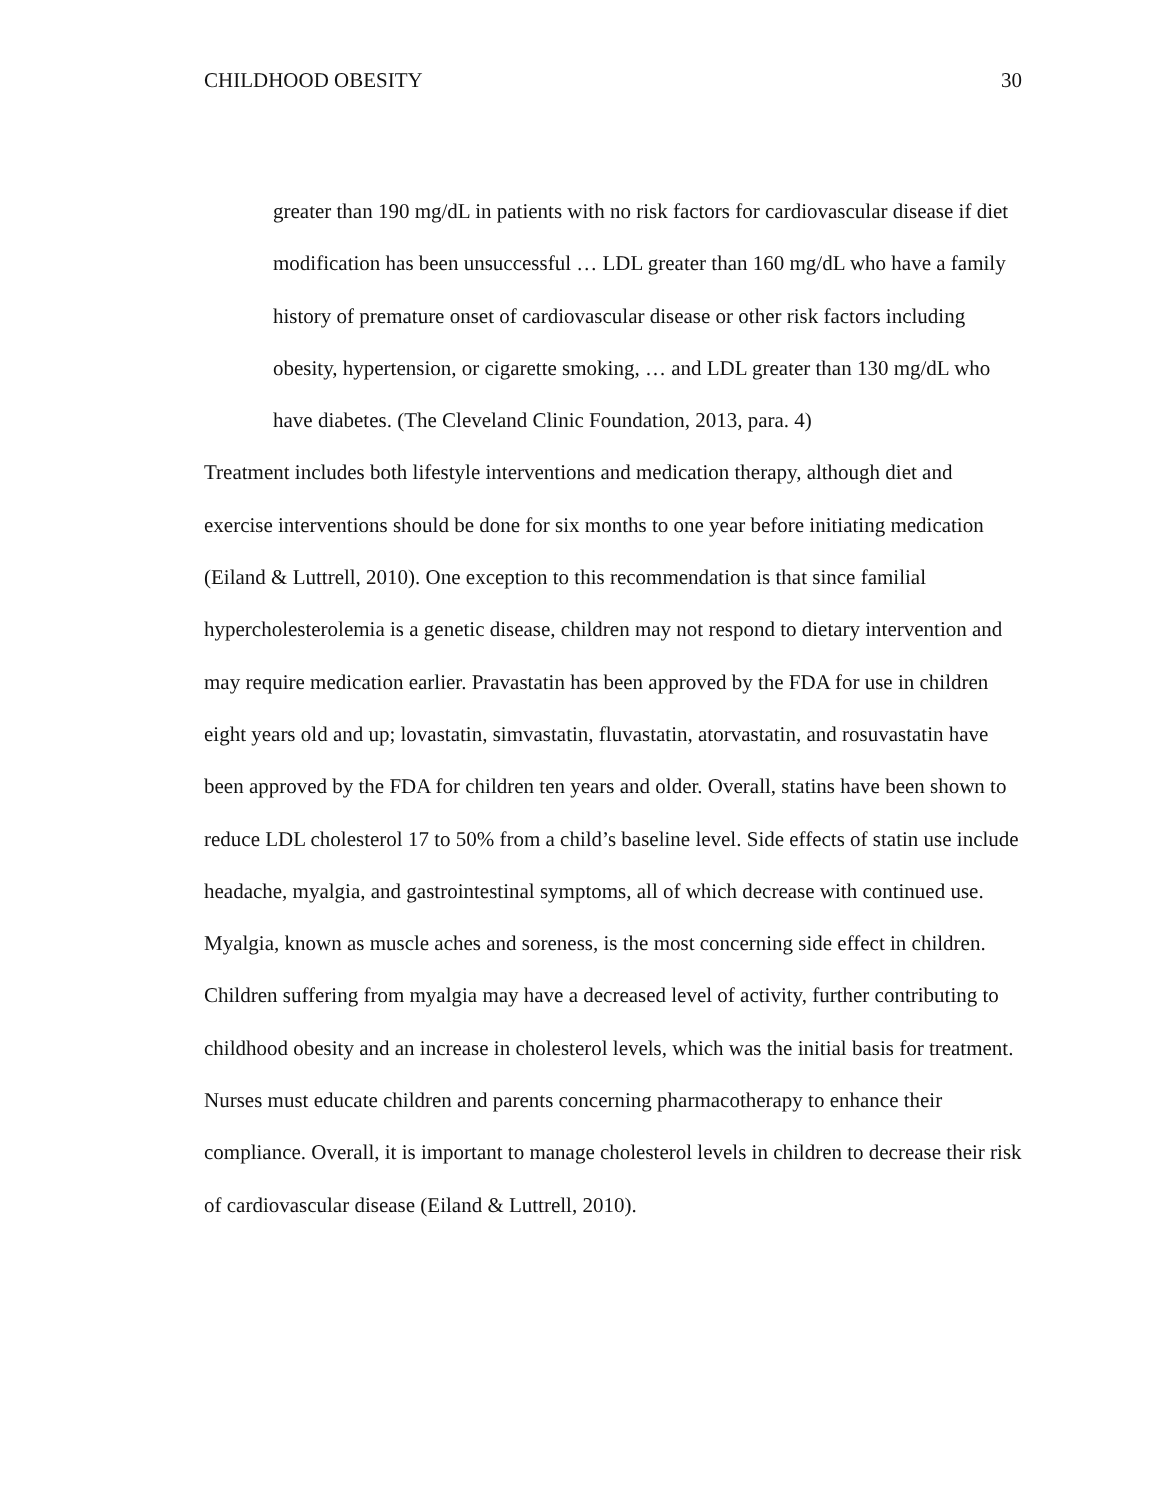CHILDHOOD OBESITY 30
greater than 190 mg/dL in patients with no risk factors for cardiovascular disease if diet modification has been unsuccessful … LDL greater than 160 mg/dL who have a family history of premature onset of cardiovascular disease or other risk factors including obesity, hypertension, or cigarette smoking, … and LDL greater than 130 mg/dL who have diabetes. (The Cleveland Clinic Foundation, 2013, para. 4)
Treatment includes both lifestyle interventions and medication therapy, although diet and exercise interventions should be done for six months to one year before initiating medication (Eiland & Luttrell, 2010). One exception to this recommendation is that since familial hypercholesterolemia is a genetic disease, children may not respond to dietary intervention and may require medication earlier. Pravastatin has been approved by the FDA for use in children eight years old and up; lovastatin, simvastatin, fluvastatin, atorvastatin, and rosuvastatin have been approved by the FDA for children ten years and older. Overall, statins have been shown to reduce LDL cholesterol 17 to 50% from a child’s baseline level. Side effects of statin use include headache, myalgia, and gastrointestinal symptoms, all of which decrease with continued use. Myalgia, known as muscle aches and soreness, is the most concerning side effect in children. Children suffering from myalgia may have a decreased level of activity, further contributing to childhood obesity and an increase in cholesterol levels, which was the initial basis for treatment. Nurses must educate children and parents concerning pharmacotherapy to enhance their compliance. Overall, it is important to manage cholesterol levels in children to decrease their risk of cardiovascular disease (Eiland & Luttrell, 2010).